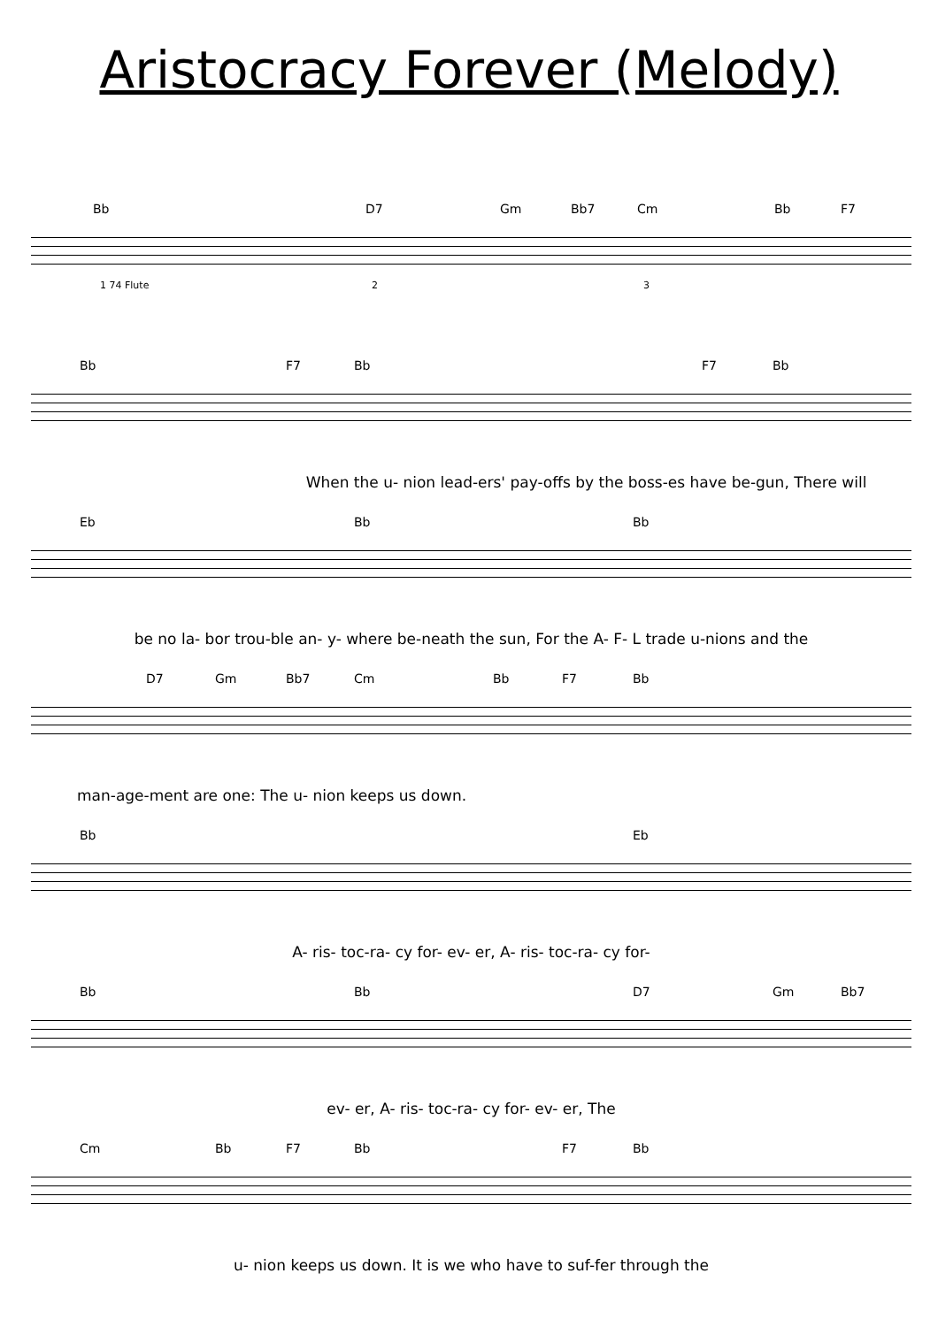Aristocracy Forever (Melody)
Bb D7 Gm Bb7 Cm Bb F7
1 74 Flute 2 3
Bb F7 Bb F7 Bb
When the u- nion lead-ers' pay-offs by the boss-es have be-gun, There will
Eb Bb Bb
be no la- bor trou-ble an- y- where be-neath the sun, For the A- F- L trade u-nions and the
D7 Gm Bb7 Cm Bb F7 Bb
man-age-ment are one: The u- nion keeps us down.
Bb Eb
A- ris- toc-ra- cy for- ev- er, A- ris- toc-ra- cy for-
Bb Bb D7 Gm Bb7
ev- er, A- ris- toc-ra- cy for- ev- er, The
Cm Bb F7 Bb F7 Bb
u- nion keeps us down. It is we who have to suf-fer through the